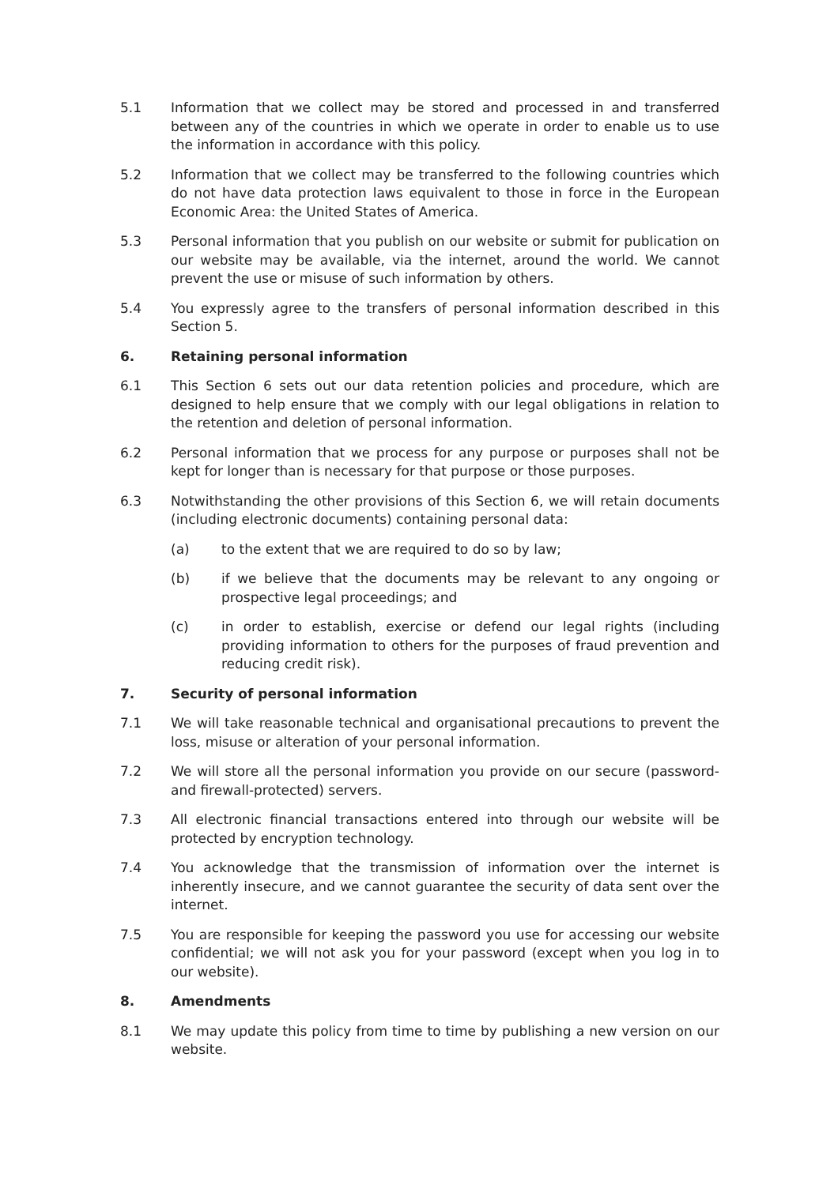5.1 Information that we collect may be stored and processed in and transferred between any of the countries in which we operate in order to enable us to use the information in accordance with this policy.
5.2 Information that we collect may be transferred to the following countries which do not have data protection laws equivalent to those in force in the European Economic Area: the United States of America.
5.3 Personal information that you publish on our website or submit for publication on our website may be available, via the internet, around the world. We cannot prevent the use or misuse of such information by others.
5.4 You expressly agree to the transfers of personal information described in this Section 5.
6. Retaining personal information
6.1 This Section 6 sets out our data retention policies and procedure, which are designed to help ensure that we comply with our legal obligations in relation to the retention and deletion of personal information.
6.2 Personal information that we process for any purpose or purposes shall not be kept for longer than is necessary for that purpose or those purposes.
6.3 Notwithstanding the other provisions of this Section 6, we will retain documents (including electronic documents) containing personal data:
(a) to the extent that we are required to do so by law;
(b) if we believe that the documents may be relevant to any ongoing or prospective legal proceedings; and
(c) in order to establish, exercise or defend our legal rights (including providing information to others for the purposes of fraud prevention and reducing credit risk).
7. Security of personal information
7.1 We will take reasonable technical and organisational precautions to prevent the loss, misuse or alteration of your personal information.
7.2 We will store all the personal information you provide on our secure (password- and firewall-protected) servers.
7.3 All electronic financial transactions entered into through our website will be protected by encryption technology.
7.4 You acknowledge that the transmission of information over the internet is inherently insecure, and we cannot guarantee the security of data sent over the internet.
7.5 You are responsible for keeping the password you use for accessing our website confidential; we will not ask you for your password (except when you log in to our website).
8. Amendments
8.1 We may update this policy from time to time by publishing a new version on our website.